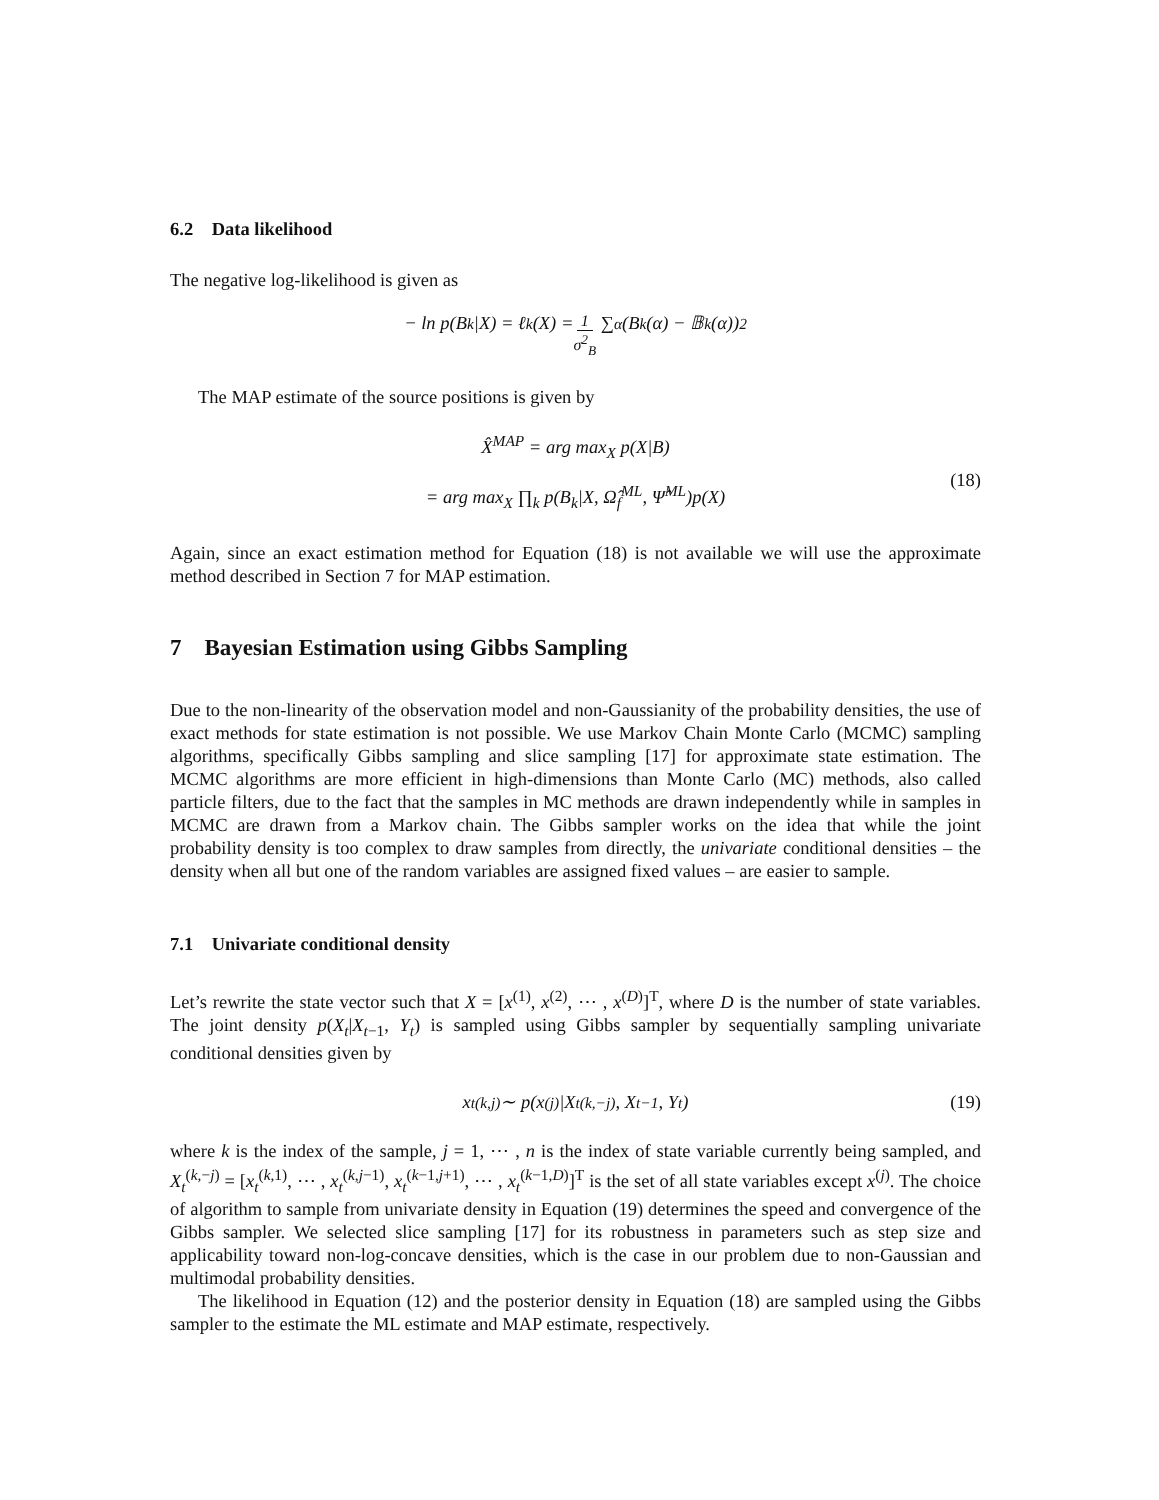6.2 Data likelihood
The negative log-likelihood is given as
− ln p(B<sub>k</sub>|X) = ℓ<sub>k</sub>(X) = 1 σ<sup>2</sup><sub>B</sub> ∑<sub>α</sub> (B<sub>k</sub>(α) − 𝔹<sub>k</sub>(α))<sup>2</sup>
The MAP estimate of the source positions is given by
X̂<sup>MAP</sup> = arg max<sub>X</sub> p(X|B)
= arg max<sub>X</sub> ∏<sub>k</sub> p(B<sub>k</sub>|X, Ω̂<sub>f</sub><sup>ML</sup>, Ψ̂<sup>ML</sup>)p(X)
(18)
Again, since an exact estimation method for Equation (18) is not available we will use the approximate method described in Section 7 for MAP estimation.
7 Bayesian Estimation using Gibbs Sampling
Due to the non-linearity of the observation model and non-Gaussianity of the probability densities, the use of exact methods for state estimation is not possible. We use Markov Chain Monte Carlo (MCMC) sampling algorithms, specifically Gibbs sampling and slice sampling [17] for approximate state estimation. The MCMC algorithms are more efficient in high-dimensions than Monte Carlo (MC) methods, also called particle filters, due to the fact that the samples in MC methods are drawn independently while in samples in MCMC are drawn from a Markov chain. The Gibbs sampler works on the idea that while the joint probability density is too complex to draw samples from directly, the univariate conditional densities – the density when all but one of the random variables are assigned fixed values – are easier to sample.
7.1 Univariate conditional density
Let’s rewrite the state vector such that X = [x<sup>(1)</sup>, x<sup>(2)</sup>, ⋯ , x<sup>(D)</sup>]<sup>T</sup>, where D is the number of state variables. The joint density p(X<sub>t</sub>|X<sub>t−1</sub>, Y<sub>t</sub>) is sampled using Gibbs sampler by sequentially sampling univariate conditional densities given by
x<sub>t</sub><sup>(k,j)</sup> ∼ p(x<sup>(j)</sup>|X<sub>t</sub><sup>(k,−j)</sup>, X<sub>t−1</sub>, Y<sub>t</sub>) (19)
where k is the index of the sample, j = 1, ⋯ , n is the index of state variable currently being sampled, and X<sub>t</sub><sup>(k,−j)</sup> = [x<sub>t</sub><sup>(k,1)</sup>, ⋯ , x<sub>t</sub><sup>(k,j−1)</sup>, x<sub>t</sub><sup>(k−1,j+1)</sup>, ⋯ , x<sub>t</sub><sup>(k−1,D)</sup>]<sup>T</sup> is the set of all state variables except x<sup>(j)</sup>. The choice of algorithm to sample from univariate density in Equation (19) determines the speed and convergence of the Gibbs sampler. We selected slice sampling [17] for its robustness in parameters such as step size and applicability toward non-log-concave densities, which is the case in our problem due to non-Gaussian and multimodal probability densities.
The likelihood in Equation (12) and the posterior density in Equation (18) are sampled using the Gibbs sampler to the estimate the ML estimate and MAP estimate, respectively.